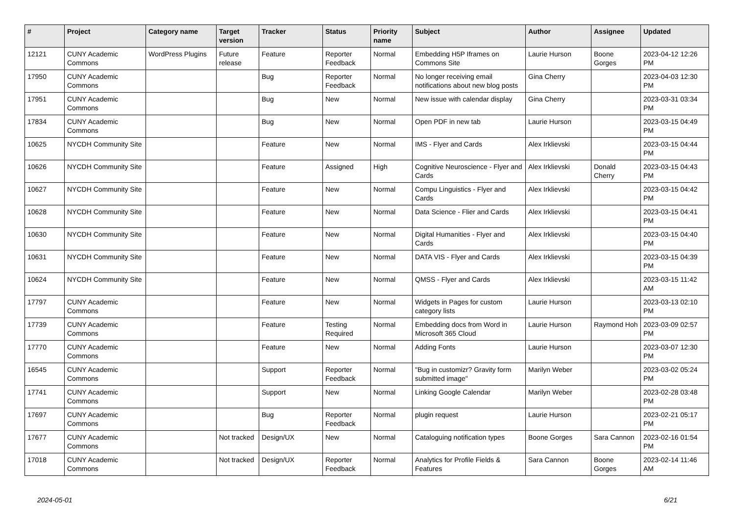| # | Project | Category name | Target version | Tracker | Status | Priority name | Subject | Author | Assignee | Updated |
| --- | --- | --- | --- | --- | --- | --- | --- | --- | --- | --- |
| 12121 | CUNY Academic Commons | WordPress Plugins | Future release | Feature | Reporter Feedback | Normal | Embedding H5P Iframes on Commons Site | Laurie Hurson | Boone Gorges | 2023-04-12 12:26 PM |
| 17950 | CUNY Academic Commons | | | Bug | Reporter Feedback | Normal | No longer receiving email notifications about new blog posts | Gina Cherry | | 2023-04-03 12:30 PM |
| 17951 | CUNY Academic Commons | | | Bug | New | Normal | New issue with calendar display | Gina Cherry | | 2023-03-31 03:34 PM |
| 17834 | CUNY Academic Commons | | | Bug | New | Normal | Open PDF in new tab | Laurie Hurson | | 2023-03-15 04:49 PM |
| 10625 | NYCDH Community Site | | | Feature | New | Normal | IMS - Flyer and Cards | Alex Irklievski | | 2023-03-15 04:44 PM |
| 10626 | NYCDH Community Site | | | Feature | Assigned | High | Cognitive Neuroscience - Flyer and Cards | Alex Irklievski | Donald Cherry | 2023-03-15 04:43 PM |
| 10627 | NYCDH Community Site | | | Feature | New | Normal | Compu Linguistics - Flyer and Cards | Alex Irklievski | | 2023-03-15 04:42 PM |
| 10628 | NYCDH Community Site | | | Feature | New | Normal | Data Science - Flier and Cards | Alex Irklievski | | 2023-03-15 04:41 PM |
| 10630 | NYCDH Community Site | | | Feature | New | Normal | Digital Humanities - Flyer and Cards | Alex Irklievski | | 2023-03-15 04:40 PM |
| 10631 | NYCDH Community Site | | | Feature | New | Normal | DATA VIS - Flyer and Cards | Alex Irklievski | | 2023-03-15 04:39 PM |
| 10624 | NYCDH Community Site | | | Feature | New | Normal | QMSS - Flyer and Cards | Alex Irklievski | | 2023-03-15 11:42 AM |
| 17797 | CUNY Academic Commons | | | Feature | New | Normal | Widgets in Pages for custom category lists | Laurie Hurson | | 2023-03-13 02:10 PM |
| 17739 | CUNY Academic Commons | | | Feature | Testing Required | Normal | Embedding docs from Word in Microsoft 365 Cloud | Laurie Hurson | Raymond Hoh | 2023-03-09 02:57 PM |
| 17770 | CUNY Academic Commons | | | Feature | New | Normal | Adding Fonts | Laurie Hurson | | 2023-03-07 12:30 PM |
| 16545 | CUNY Academic Commons | | | Support | Reporter Feedback | Normal | "Bug in customizr? Gravity form submitted image" | Marilyn Weber | | 2023-03-02 05:24 PM |
| 17741 | CUNY Academic Commons | | | Support | New | Normal | Linking Google Calendar | Marilyn Weber | | 2023-02-28 03:48 PM |
| 17697 | CUNY Academic Commons | | | Bug | Reporter Feedback | Normal | plugin request | Laurie Hurson | | 2023-02-21 05:17 PM |
| 17677 | CUNY Academic Commons | | Not tracked | Design/UX | New | Normal | Cataloguing notification types | Boone Gorges | Sara Cannon | 2023-02-16 01:54 PM |
| 17018 | CUNY Academic Commons | | Not tracked | Design/UX | Reporter Feedback | Normal | Analytics for Profile Fields & Features | Sara Cannon | Boone Gorges | 2023-02-14 11:46 AM |
2024-05-01 6/21